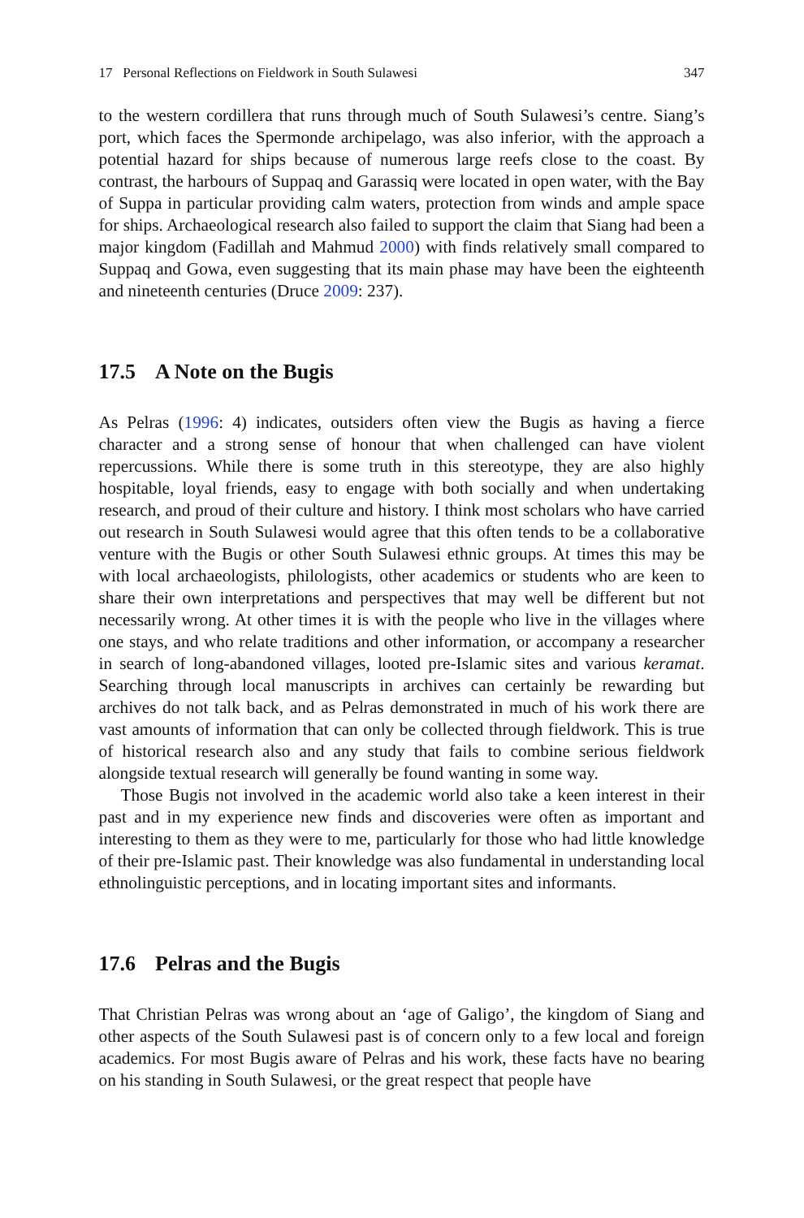17 Personal Reflections on Fieldwork in South Sulawesi 347
to the western cordillera that runs through much of South Sulawesi’s centre. Siang’s port, which faces the Spermonde archipelago, was also inferior, with the approach a potential hazard for ships because of numerous large reefs close to the coast. By contrast, the harbours of Suppaq and Garassiq were located in open water, with the Bay of Suppa in particular providing calm waters, protection from winds and ample space for ships. Archaeological research also failed to support the claim that Siang had been a major kingdom (Fadillah and Mahmud 2000) with finds relatively small compared to Suppaq and Gowa, even suggesting that its main phase may have been the eighteenth and nineteenth centuries (Druce 2009: 237).
17.5 A Note on the Bugis
As Pelras (1996: 4) indicates, outsiders often view the Bugis as having a fierce character and a strong sense of honour that when challenged can have violent repercussions. While there is some truth in this stereotype, they are also highly hospitable, loyal friends, easy to engage with both socially and when undertaking research, and proud of their culture and history. I think most scholars who have carried out research in South Sulawesi would agree that this often tends to be a collaborative venture with the Bugis or other South Sulawesi ethnic groups. At times this may be with local archaeologists, philologists, other academics or students who are keen to share their own interpretations and perspectives that may well be different but not necessarily wrong. At other times it is with the people who live in the villages where one stays, and who relate traditions and other information, or accompany a researcher in search of long-abandoned villages, looted pre-Islamic sites and various keramat. Searching through local manuscripts in archives can certainly be rewarding but archives do not talk back, and as Pelras demonstrated in much of his work there are vast amounts of information that can only be collected through fieldwork. This is true of historical research also and any study that fails to combine serious fieldwork alongside textual research will generally be found wanting in some way.
Those Bugis not involved in the academic world also take a keen interest in their past and in my experience new finds and discoveries were often as important and interesting to them as they were to me, particularly for those who had little knowledge of their pre-Islamic past. Their knowledge was also fundamental in understanding local ethnolinguistic perceptions, and in locating important sites and informants.
17.6 Pelras and the Bugis
That Christian Pelras was wrong about an ‘age of Galigo’, the kingdom of Siang and other aspects of the South Sulawesi past is of concern only to a few local and foreign academics. For most Bugis aware of Pelras and his work, these facts have no bearing on his standing in South Sulawesi, or the great respect that people have